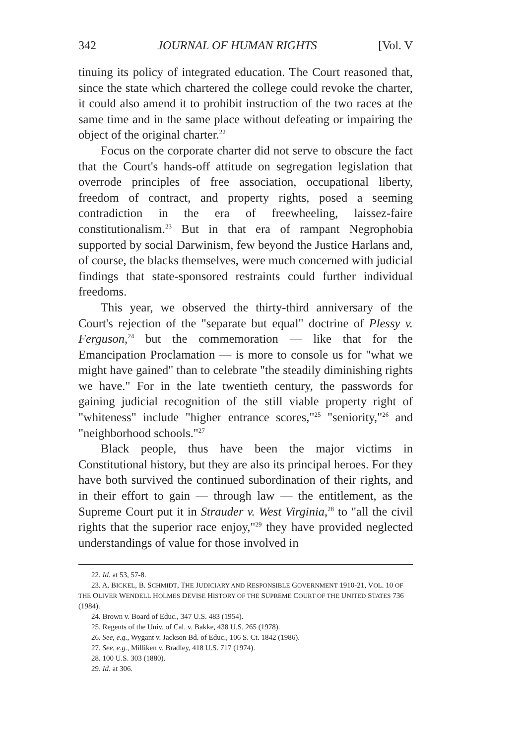342 JOURNAL OF HUMAN RIGHTS [Vol. V
tinuing its policy of integrated education. The Court reasoned that, since the state which chartered the college could revoke the charter, it could also amend it to prohibit instruction of the two races at the same time and in the same place without defeating or impairing the object of the original charter.<sup>22</sup>
Focus on the corporate charter did not serve to obscure the fact that the Court's hands-off attitude on segregation legislation that overrode principles of free association, occupational liberty, freedom of contract, and property rights, posed a seeming contradiction in the era of freewheeling, laissez-faire constitutionalism.<sup>23</sup> But in that era of rampant Negrophobia supported by social Darwinism, few beyond the Justice Harlans and, of course, the blacks themselves, were much concerned with judicial findings that state-sponsored restraints could further individual freedoms.
This year, we observed the thirty-third anniversary of the Court's rejection of the "separate but equal" doctrine of Plessy v. Ferguson,<sup>24</sup> but the commemoration — like that for the Emancipation Proclamation — is more to console us for "what we might have gained" than to celebrate "the steadily diminishing rights we have." For in the late twentieth century, the passwords for gaining judicial recognition of the still viable property right of "whiteness" include "higher entrance scores,"<sup>25</sup> "seniority,"<sup>26</sup> and "neighborhood schools."<sup>27</sup>
Black people, thus have been the major victims in Constitutional history, but they are also its principal heroes. For they have both survived the continued subordination of their rights, and in their effort to gain — through law — the entitlement, as the Supreme Court put it in Strauder v. West Virginia,<sup>28</sup> to "all the civil rights that the superior race enjoy,"<sup>29</sup> they have provided neglected understandings of value for those involved in
22. Id. at 53, 57-8.
23. A. BICKEL, B. SCHMIDT, THE JUDICIARY AND RESPONSIBLE GOVERNMENT 1910-21, VOL. 10 OF THE OLIVER WENDELL HOLMES DEVISE HISTORY OF THE SUPREME COURT OF THE UNITED STATES 736 (1984).
24. Brown v. Board of Educ., 347 U.S. 483 (1954).
25. Regents of the Univ. of Cal. v. Bakke, 438 U.S. 265 (1978).
26. See, e.g., Wygant v. Jackson Bd. of Educ., 106 S. Ct. 1842 (1986).
27. See, e.g., Milliken v. Bradley, 418 U.S. 717 (1974).
28. 100 U.S. 303 (1880).
29. Id. at 306.